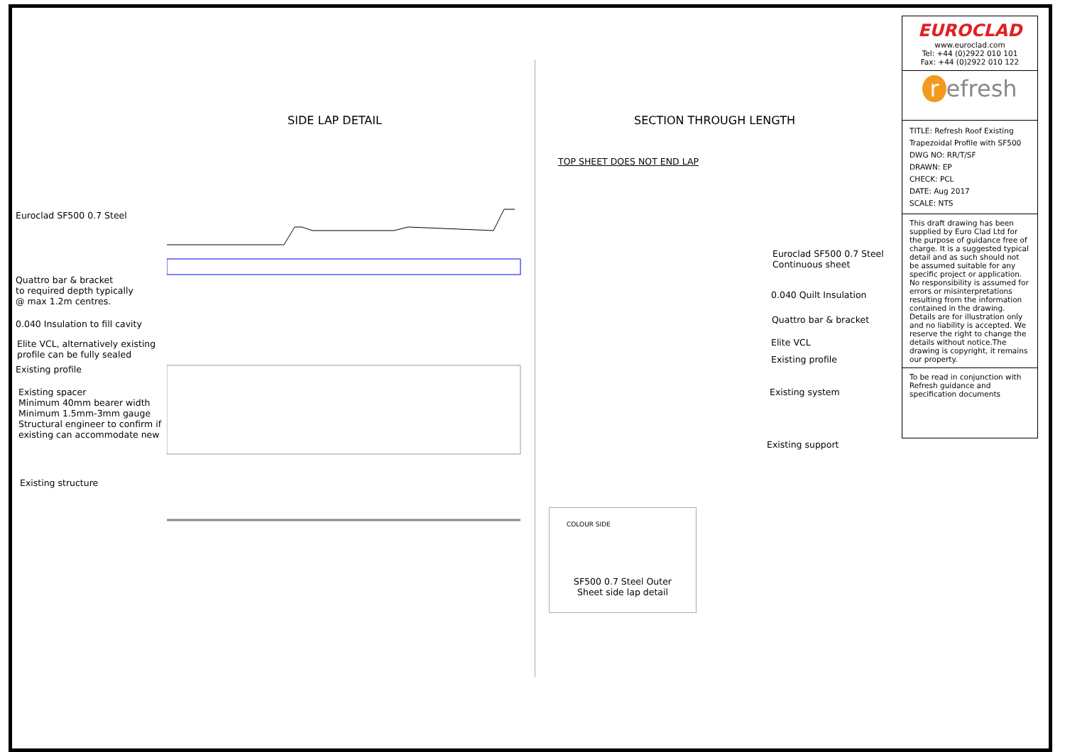SIDE LAP DETAIL
Euroclad SF500 0.7 Steel
Quattro bar & bracket
to required depth typically
@ max 1.2m centres.
0.040 Insulation to fill cavity
Elite VCL, alternatively existing
profile can be fully sealed
Existing profile
Existing spacer
Minimum 40mm bearer width
Minimum 1.5mm-3mm gauge
Structural engineer to confirm if
existing can accommodate new
Existing structure
SECTION THROUGH LENGTH
TOP SHEET DOES NOT END LAP
Euroclad SF500 0.7 Steel
Continuous sheet
0.040 Quilt Insulation
Quattro bar & bracket
Elite VCL
Existing profile
Existing system
Existing support
COLOUR SIDE
SF500 0.7 Steel Outer
Sheet side lap detail
EUROCLAD
www.euroclad.com
Tel: +44 (0)2922 010 101
Fax: +44 (0)2922 010 122
r efresh
TITLE: Refresh Roof Existing Trapezoidal Profile with SF500
DWG NO: RR/T/SF
DRAWN: EP
CHECK: PCL
DATE: Aug 2017
SCALE: NTS
This draft drawing has been supplied by Euro Clad Ltd for the purpose of guidance free of charge. It is a suggested typical detail and as such should not be assumed suitable for any specific project or application. No responsibility is assumed for errors or misinterpretations resulting from the information contained in the drawing. Details are for illustration only and no liability is accepted. We reserve the right to change the details without notice.The drawing is copyright, it remains our property.
To be read in conjunction with Refresh guidance and specification documents